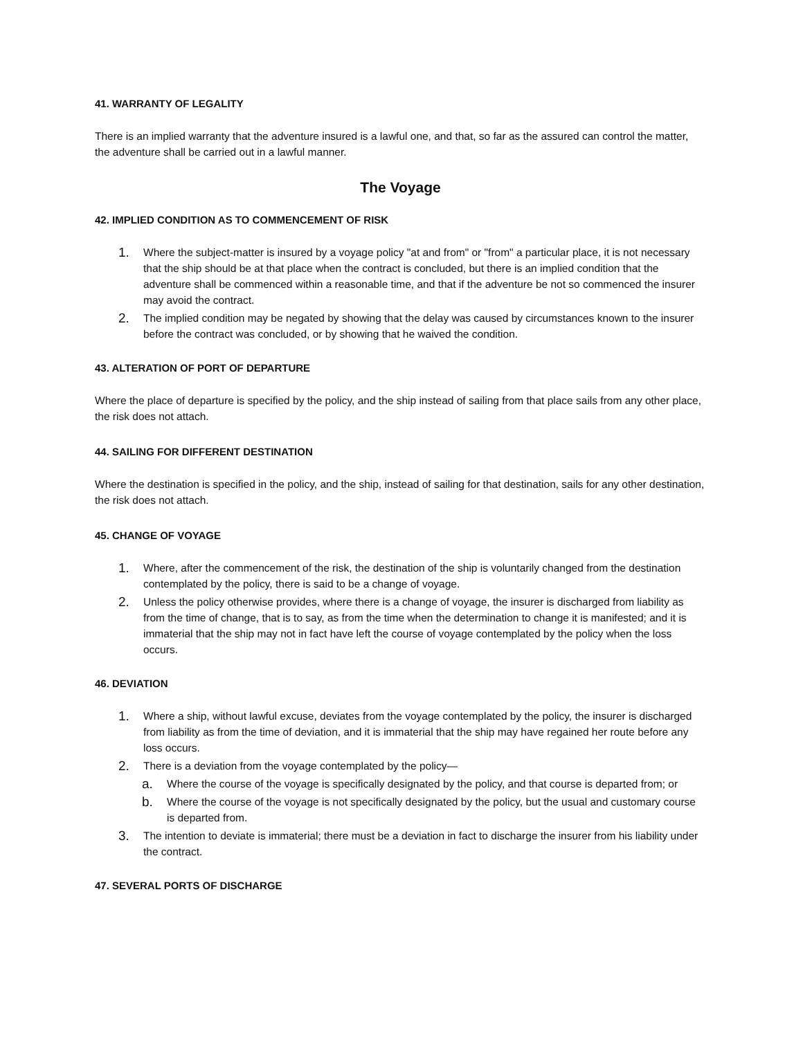41. WARRANTY OF LEGALITY
There is an implied warranty that the adventure insured is a lawful one, and that, so far as the assured can control the matter, the adventure shall be carried out in a lawful manner.
The Voyage
42. IMPLIED CONDITION AS TO COMMENCEMENT OF RISK
1. Where the subject-matter is insured by a voyage policy "at and from" or "from" a particular place, it is not necessary that the ship should be at that place when the contract is concluded, but there is an implied condition that the adventure shall be commenced within a reasonable time, and that if the adventure be not so commenced the insurer may avoid the contract.
2. The implied condition may be negated by showing that the delay was caused by circumstances known to the insurer before the contract was concluded, or by showing that he waived the condition.
43. ALTERATION OF PORT OF DEPARTURE
Where the place of departure is specified by the policy, and the ship instead of sailing from that place sails from any other place, the risk does not attach.
44. SAILING FOR DIFFERENT DESTINATION
Where the destination is specified in the policy, and the ship, instead of sailing for that destination, sails for any other destination, the risk does not attach.
45. CHANGE OF VOYAGE
1. Where, after the commencement of the risk, the destination of the ship is voluntarily changed from the destination contemplated by the policy, there is said to be a change of voyage.
2. Unless the policy otherwise provides, where there is a change of voyage, the insurer is discharged from liability as from the time of change, that is to say, as from the time when the determination to change it is manifested; and it is immaterial that the ship may not in fact have left the course of voyage contemplated by the policy when the loss occurs.
46. DEVIATION
1. Where a ship, without lawful excuse, deviates from the voyage contemplated by the policy, the insurer is discharged from liability as from the time of deviation, and it is immaterial that the ship may have regained her route before any loss occurs.
2. There is a deviation from the voyage contemplated by the policy—
a. Where the course of the voyage is specifically designated by the policy, and that course is departed from; or
b. Where the course of the voyage is not specifically designated by the policy, but the usual and customary course is departed from.
3. The intention to deviate is immaterial; there must be a deviation in fact to discharge the insurer from his liability under the contract.
47. SEVERAL PORTS OF DISCHARGE